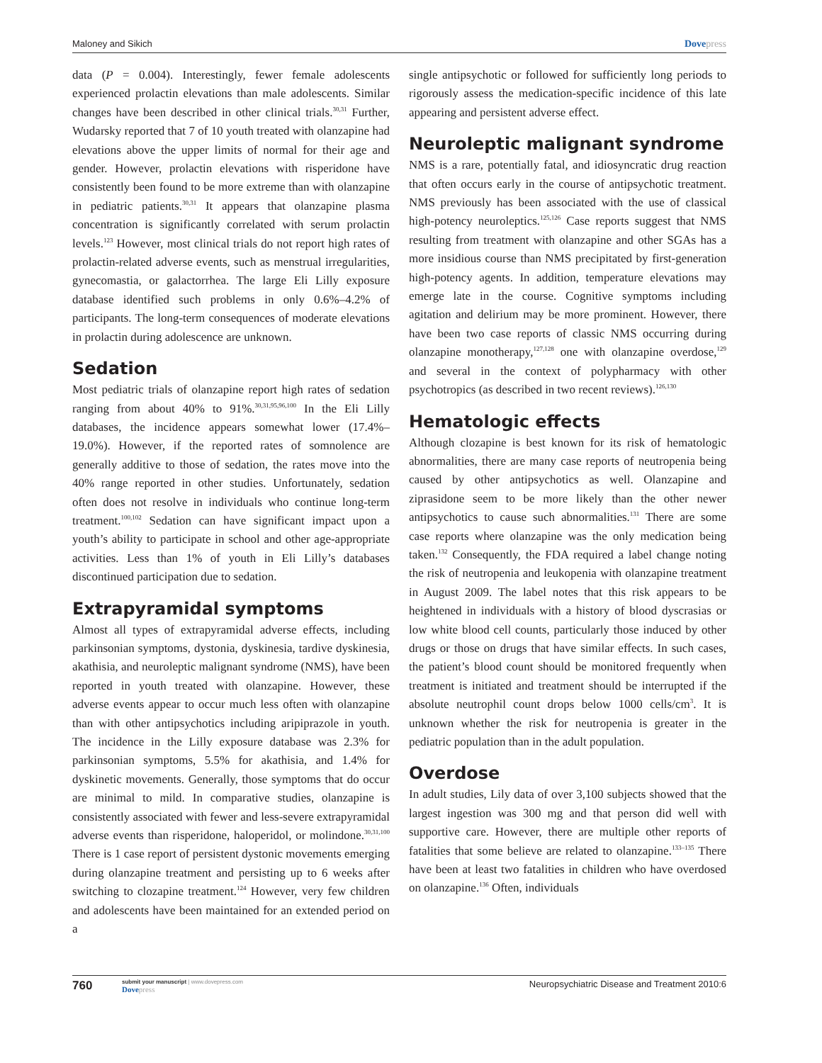Maloney and Sikich Dovepress
data (P = 0.004). Interestingly, fewer female adolescents experienced prolactin elevations than male adolescents. Similar changes have been described in other clinical trials.<sup>30,31</sup> Further, Wudarsky reported that 7 of 10 youth treated with olanzapine had elevations above the upper limits of normal for their age and gender. However, prolactin elevations with risperidone have consistently been found to be more extreme than with olanzapine in pediatric patients.<sup>30,31</sup> It appears that olanzapine plasma concentration is significantly correlated with serum prolactin levels.<sup>123</sup> However, most clinical trials do not report high rates of prolactin-related adverse events, such as menstrual irregularities, gynecomastia, or galactorrhea. The large Eli Lilly exposure database identified such problems in only 0.6%–4.2% of participants. The long-term consequences of moderate elevations in prolactin during adolescence are unknown.
Sedation
Most pediatric trials of olanzapine report high rates of sedation ranging from about 40% to 91%.<sup>30,31,95,96,100</sup> In the Eli Lilly databases, the incidence appears somewhat lower (17.4%–19.0%). However, if the reported rates of somnolence are generally additive to those of sedation, the rates move into the 40% range reported in other studies. Unfortunately, sedation often does not resolve in individuals who continue long-term treatment.<sup>100,102</sup> Sedation can have significant impact upon a youth’s ability to participate in school and other age-appropriate activities. Less than 1% of youth in Eli Lilly’s databases discontinued participation due to sedation.
Extrapyramidal symptoms
Almost all types of extrapyramidal adverse effects, including parkinsonian symptoms, dystonia, dyskinesia, tardive dyskinesia, akathisia, and neuroleptic malignant syndrome (NMS), have been reported in youth treated with olanzapine. However, these adverse events appear to occur much less often with olanzapine than with other antipsychotics including aripiprazole in youth. The incidence in the Lilly exposure database was 2.3% for parkinsonian symptoms, 5.5% for akathisia, and 1.4% for dyskinetic movements. Generally, those symptoms that do occur are minimal to mild. In comparative studies, olanzapine is consistently associated with fewer and less-severe extrapyramidal adverse events than risperidone, haloperidol, or molindone.<sup>30,31,100</sup> There is 1 case report of persistent dystonic movements emerging during olanzapine treatment and persisting up to 6 weeks after switching to clozapine treatment.<sup>124</sup> However, very few children and adolescents have been maintained for an extended period on a
single antipsychotic or followed for sufficiently long periods to rigorously assess the medication-specific incidence of this late appearing and persistent adverse effect.
Neuroleptic malignant syndrome
NMS is a rare, potentially fatal, and idiosyncratic drug reaction that often occurs early in the course of antipsychotic treatment. NMS previously has been associated with the use of classical high-potency neuroleptics.<sup>125,126</sup> Case reports suggest that NMS resulting from treatment with olanzapine and other SGAs has a more insidious course than NMS precipitated by first-generation high-potency agents. In addition, temperature elevations may emerge late in the course. Cognitive symptoms including agitation and delirium may be more prominent. However, there have been two case reports of classic NMS occurring during olanzapine monotherapy,<sup>127,128</sup> one with olanzapine overdose,<sup>129</sup> and several in the context of polypharmacy with other psychotropics (as described in two recent reviews).<sup>126,130</sup>
Hematologic effects
Although clozapine is best known for its risk of hematologic abnormalities, there are many case reports of neutropenia being caused by other antipsychotics as well. Olanzapine and ziprasidone seem to be more likely than the other newer antipsychotics to cause such abnormalities.<sup>131</sup> There are some case reports where olanzapine was the only medication being taken.<sup>132</sup> Consequently, the FDA required a label change noting the risk of neutropenia and leukopenia with olanzapine treatment in August 2009. The label notes that this risk appears to be heightened in individuals with a history of blood dyscrasias or low white blood cell counts, particularly those induced by other drugs or those on drugs that have similar effects. In such cases, the patient’s blood count should be monitored frequently when treatment is initiated and treatment should be interrupted if the absolute neutrophil count drops below 1000 cells/cm<sup>3</sup>. It is unknown whether the risk for neutropenia is greater in the pediatric population than in the adult population.
Overdose
In adult studies, Lily data of over 3,100 subjects showed that the largest ingestion was 300 mg and that person did well with supportive care. However, there are multiple other reports of fatalities that some believe are related to olanzapine.<sup>133–135</sup> There have been at least two fatalities in children who have overdosed on olanzapine.<sup>136</sup> Often, individuals
760 submit your manuscript | www.dovepress.com
Dovepress Neuropsychiatric Disease and Treatment 2010:6